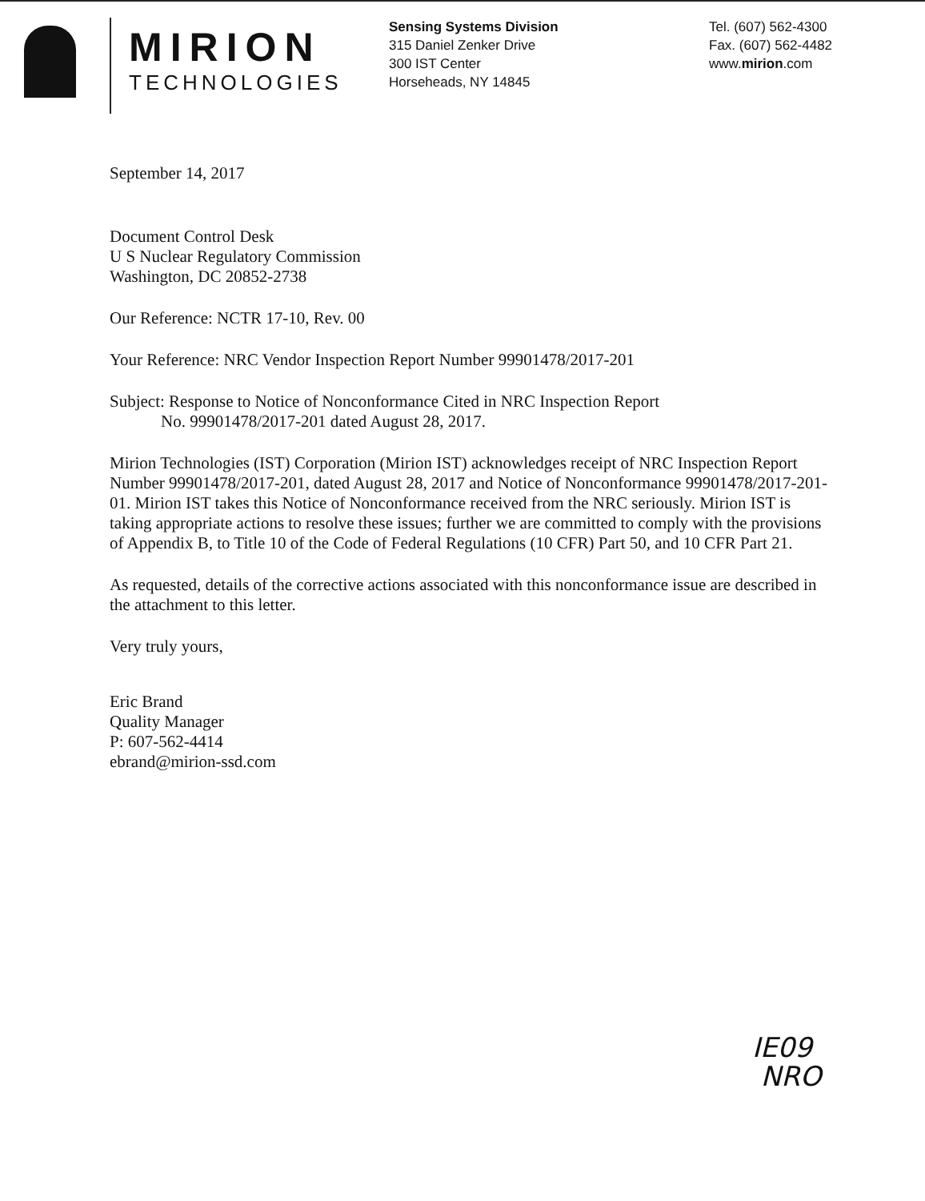MIRION
TECHNOLOGIES
Sensing Systems Division
315 Daniel Zenker Drive
300 IST Center
Horseheads, NY 14845
Tel. (607) 562-4300
Fax. (607) 562-4482
www.mirion.com
September 14, 2017
Document Control Desk
U S Nuclear Regulatory Commission
Washington, DC 20852-2738
Our Reference: NCTR 17-10, Rev. 00
Your Reference: NRC Vendor Inspection Report Number 99901478/2017-201
Subject: Response to Notice of Nonconformance Cited in NRC Inspection Report
No. 99901478/2017-201 dated August 28, 2017.
Mirion Technologies (IST) Corporation (Mirion IST) acknowledges receipt of NRC Inspection Report Number 99901478/2017-201, dated August 28, 2017 and Notice of Nonconformance 99901478/2017-201-01. Mirion IST takes this Notice of Nonconformance received from the NRC seriously. Mirion IST is taking appropriate actions to resolve these issues; further we are committed to comply with the provisions of Appendix B, to Title 10 of the Code of Federal Regulations (10 CFR) Part 50, and 10 CFR Part 21.
As requested, details of the corrective actions associated with this nonconformance issue are described in the attachment to this letter.
Very truly yours,
Eric Brand
Quality Manager
P: 607-562-4414
ebrand@mirion-ssd.com
IE09
NRO